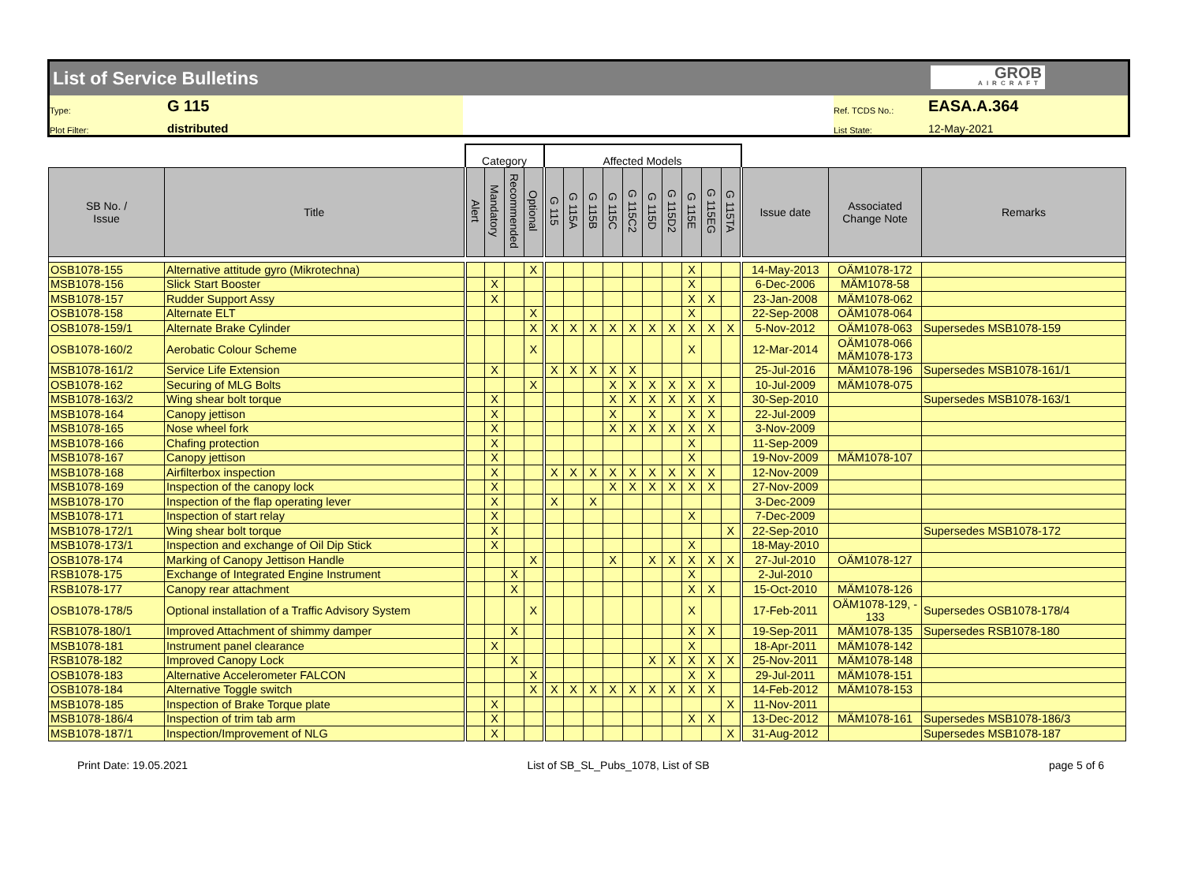List of Service Bulletins
GROB
AIRCRAFT
Type:
G 115
Ref. TCDS No.:
EASA.A.364
Plot Filter:
distributed
List State:
12-May-2021
| | | Category | | | | Affected Models | | | | | | | | | | | | |
| --- | --- | --- | --- | --- | --- | --- | --- | --- | --- | --- | --- | --- | --- | --- | --- | --- | --- | --- |
| SB No. / Issue | Title | Alert | Mandatory | Recommended | Optional | G 115 | G 115A | G 115B | G 115C | G 115C2 | G 115D | G 115D2 | G 115E | G 115EG | G 115TA | Issue date | Associated Change Note | Remarks |
| OSB1078-155 | Alternative attitude gyro (Mikrotechna) | | | | X | | | | | | | | X | | | 14-May-2013 | OÄM1078-172 | |
| MSB1078-156 | Slick Start Booster | | X | | | | | | | | | | X | | | 6-Dec-2006 | MÄM1078-58 | |
| MSB1078-157 | Rudder Support Assy | | X | | | | | | | | | | X | X | | 23-Jan-2008 | MÄM1078-062 | |
| OSB1078-158 | Alternate ELT | | | | X | | | | | | | | X | | | 22-Sep-2008 | OÄM1078-064 | |
| OSB1078-159/1 | Alternate Brake Cylinder | | | | X | X | X | X | X | X | X | X | X | X | X | 5-Nov-2012 | OÄM1078-063 | Supersedes MSB1078-159 |
| OSB1078-160/2 | Aerobatic Colour Scheme | | | | X | | | | | | | | X | | | 12-Mar-2014 | OÄM1078-066 MÄM1078-173 | |
| MSB1078-161/2 | Service Life Extension | | X | | | X | X | X | X | X | | | | | | 25-Jul-2016 | MÄM1078-196 | Supersedes MSB1078-161/1 |
| OSB1078-162 | Securing of MLG Bolts | | | | X | | | | X | X | X | X | X | X | | 10-Jul-2009 | MÄM1078-075 | |
| MSB1078-163/2 | Wing shear bolt torque | | X | | | | | | X | X | X | X | X | X | | 30-Sep-2010 | | Supersedes MSB1078-163/1 |
| MSB1078-164 | Canopy jettison | | X | | | | | | X | | X | | X | X | | 22-Jul-2009 | | |
| MSB1078-165 | Nose wheel fork | | X | | | | | | X | X | X | X | X | X | | 3-Nov-2009 | | |
| MSB1078-166 | Chafing protection | | X | | | | | | | | | | X | | | 11-Sep-2009 | | |
| MSB1078-167 | Canopy jettison | | X | | | | | | | | | | X | | | 19-Nov-2009 | MÄM1078-107 | |
| MSB1078-168 | Airfilterbox inspection | | X | | | X | X | X | X | X | X | X | X | X | | 12-Nov-2009 | | |
| MSB1078-169 | Inspection of the canopy lock | | X | | | | | | X | X | X | X | X | X | | 27-Nov-2009 | | |
| MSB1078-170 | Inspection of the flap operating lever | | X | | | X | | X | | | | | | | | 3-Dec-2009 | | |
| MSB1078-171 | Inspection of start relay | | X | | | | | | | | | | X | | | 7-Dec-2009 | | |
| MSB1078-172/1 | Wing shear bolt torque | | X | | | | | | | | | | | | X | 22-Sep-2010 | | Supersedes MSB1078-172 |
| MSB1078-173/1 | Inspection and exchange of Oil Dip Stick | | X | | | | | | | | | | X | | | 18-May-2010 | | |
| OSB1078-174 | Marking of Canopy Jettison Handle | | | | X | | | | X | | X | X | X | X | X | 27-Jul-2010 | OÄM1078-127 | |
| RSB1078-175 | Exchange of Integrated Engine Instrument | | | X | | | | | | | | | X | | | 2-Jul-2010 | | |
| RSB1078-177 | Canopy rear attachment | | | X | | | | | | | | | X | X | | 15-Oct-2010 | MÄM1078-126 | |
| OSB1078-178/5 | Optional installation of a Traffic Advisory System | | | | X | | | | | | | | X | | | 17-Feb-2011 | OÄM1078-129, - 133 | Supersedes OSB1078-178/4 |
| RSB1078-180/1 | Improved Attachment of shimmy damper | | | X | | | | | | | | | X | X | | 19-Sep-2011 | MÄM1078-135 | Supersedes RSB1078-180 |
| MSB1078-181 | Instrument panel clearance | | X | | | | | | | | | | X | | | 18-Apr-2011 | MÄM1078-142 | |
| RSB1078-182 | Improved Canopy Lock | | | X | | | | | | | X | X | X | X | X | 25-Nov-2011 | MÄM1078-148 | |
| OSB1078-183 | Alternative Accelerometer FALCON | | | | X | | | | | | | | X | X | | 29-Jul-2011 | MÄM1078-151 | |
| OSB1078-184 | Alternative Toggle switch | | | | X | X | X | X | X | X | X | X | X | X | | 14-Feb-2012 | MÄM1078-153 | |
| MSB1078-185 | Inspection of Brake Torque plate | | X | | | | | | | | | | | | X | 11-Nov-2011 | | |
| MSB1078-186/4 | Inspection of trim tab arm | | X | | | | | | | | | | X | X | | 13-Dec-2012 | MÄM1078-161 | Supersedes MSB1078-186/3 |
| MSB1078-187/1 | Inspection/Improvement of NLG | | X | | | | | | | | | | | | X | 31-Aug-2012 | | Supersedes MSB1078-187 |
Print Date: 19.05.2021 List of SB_SL_Pubs_1078, List of SB page 5 of 6